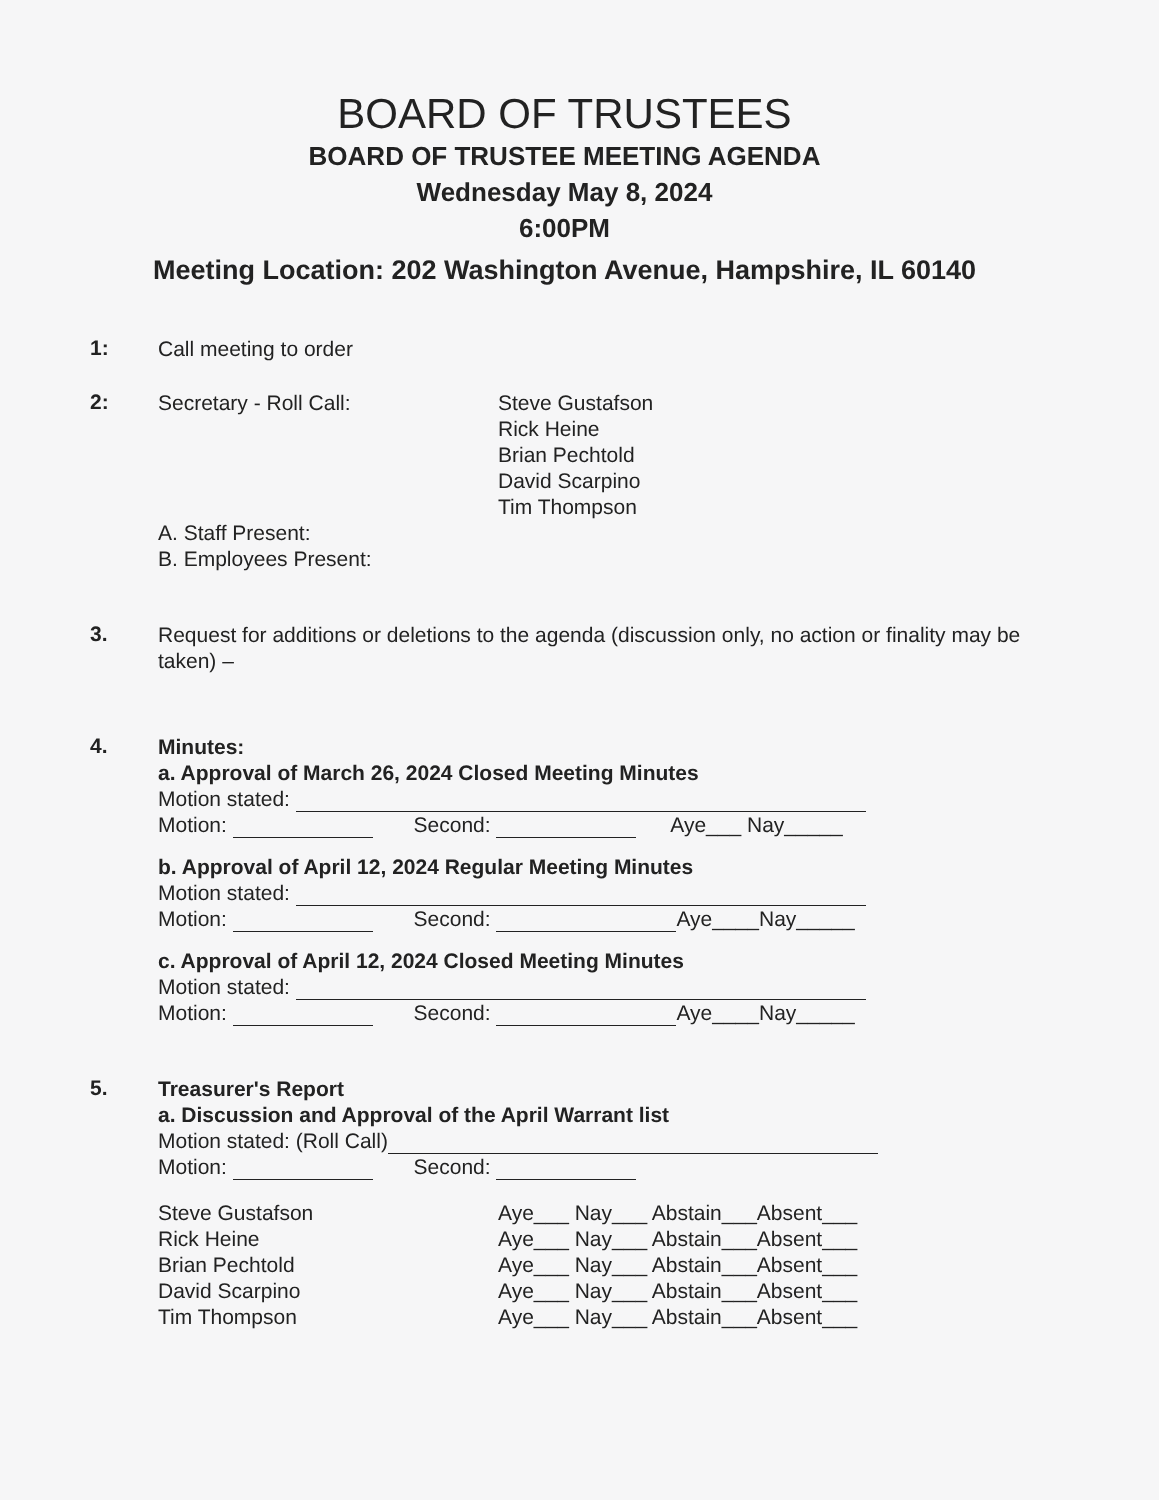BOARD OF TRUSTEES
BOARD OF TRUSTEE MEETING AGENDA
Wednesday May 8, 2024
6:00PM
Meeting Location: 202 Washington Avenue, Hampshire, IL 60140
1:
Call meeting to order
2:
Secretary - Roll Call: Steve Gustafson
Rick Heine
Brian Pechtold
David Scarpino
Tim Thompson
A. Staff Present:
B. Employees Present:
3.
Request for additions or deletions to the agenda (discussion only, no action or finality may be taken) –
4.
Minutes:
a. Approval of March 26, 2024 Closed Meeting Minutes
Motion stated:
Motion: Second: Aye___ Nay_____
b. Approval of April 12, 2024 Regular Meeting Minutes
Motion stated:
Motion: Second: Aye____Nay_____
c. Approval of April 12, 2024 Closed Meeting Minutes
Motion stated:
Motion: Second: Aye____Nay_____
5.
Treasurer's Report
a. Discussion and Approval of the April Warrant list
Motion stated: (Roll Call)
Motion: Second:
Steve Gustafson
Rick Heine
Brian Pechtold
David Scarpino
Tim Thompson
Aye___ Nay___ Abstain___Absent___
Aye___ Nay___ Abstain___Absent___
Aye___ Nay___ Abstain___Absent___
Aye___ Nay___ Abstain___Absent___
Aye___ Nay___ Abstain___Absent___